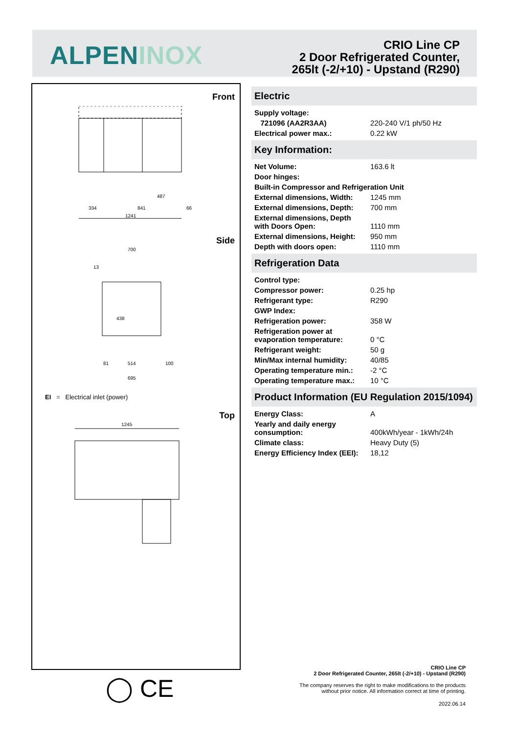ALPENINOX
CRIO Line CP
2 Door Refrigerated Counter,
265lt (-2/+10) - Upstand (R290)
Front
1241
334
841
66
487
Side
700
438
514
695
13
100
81
EI = Electrical inlet (power)
Top
1245
Electric
| Supply voltage: | |
| 721096 (AA2R3AA) | 220-240 V/1 ph/50 Hz |
| Electrical power max.: | 0.22 kW |
Key Information:
| Net Volume: | 163.6 lt |
| Door hinges: | |
| Built-in Compressor and Refrigeration Unit | |
| External dimensions, Width: | 1245 mm |
| External dimensions, Depth: | 700 mm |
| External dimensions, Depth with Doors Open: | 1110 mm |
| External dimensions, Height: | 950 mm |
| Depth with doors open: | 1110 mm |
Refrigeration Data
| Control type: | |
| Compressor power: | 0.25 hp |
| Refrigerant type: | R290 |
| GWP Index: | |
| Refrigeration power: | 358 W |
| Refrigeration power at evaporation temperature: | 0 °C |
| Refrigerant weight: | 50 g |
| Min/Max internal humidity: | 40/85 |
| Operating temperature min.: | -2 °C |
| Operating temperature max.: | 10 °C |
Product Information (EU Regulation 2015/1094)
| Energy Class: | A |
| Yearly and daily energy consumption: | 400kWh/year - 1kWh/24h |
| Climate class: | Heavy Duty (5) |
| Energy Efficiency Index (EEI): | 18,12 |
◯ CE
CRIO Line CP
2 Door Refrigerated Counter, 265lt (-2/+10) - Upstand (R290)
The company reserves the right to make modifications to the products
without prior notice. All information correct at time of printing.
2022.06.14